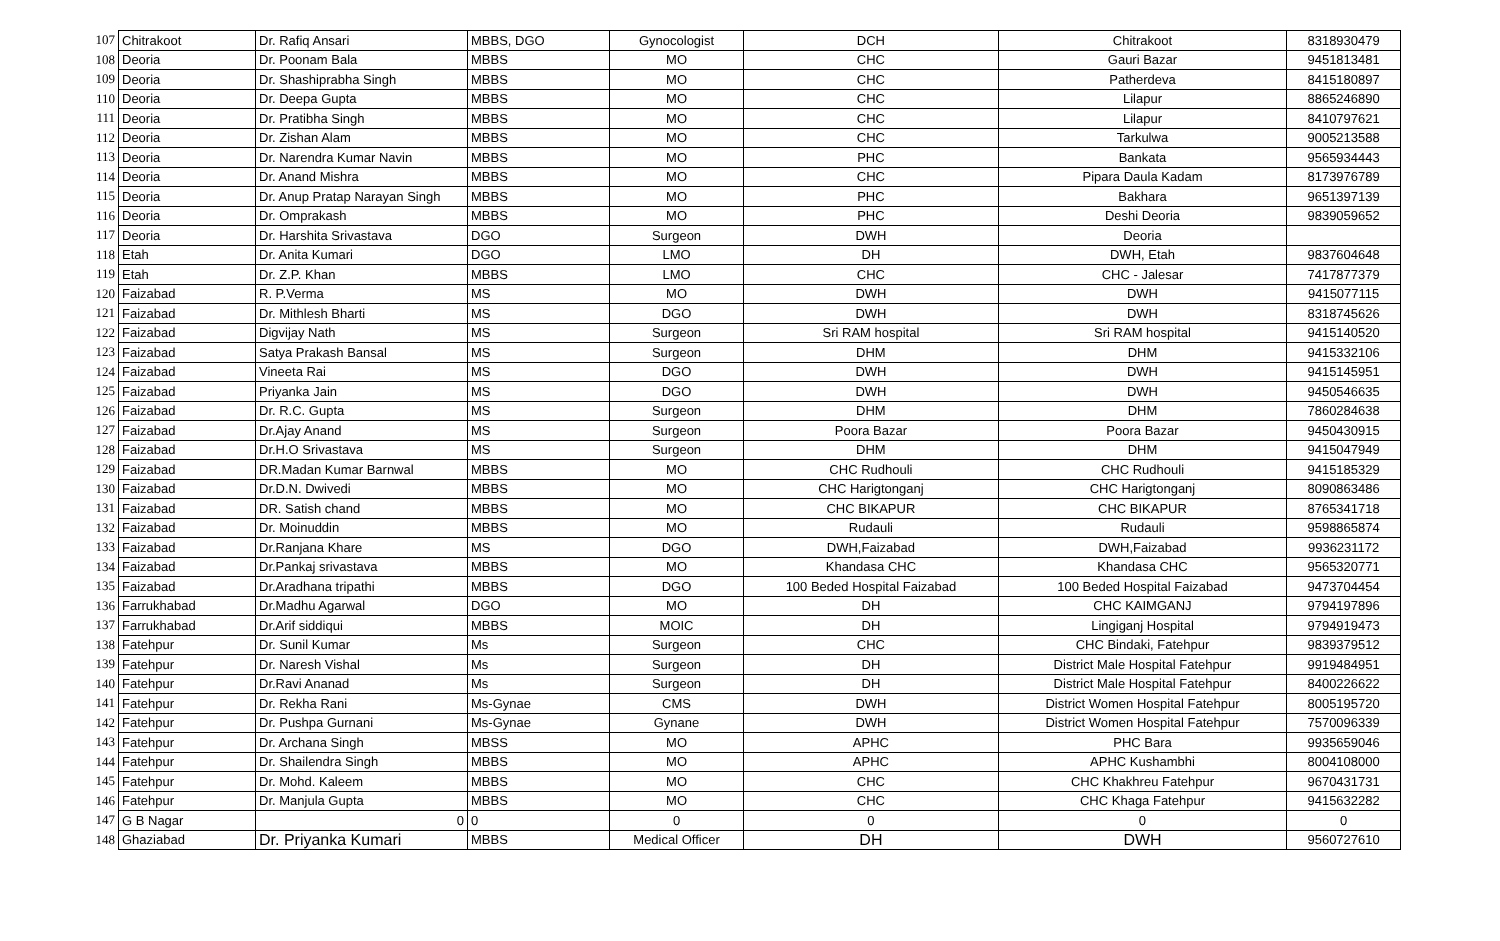| 107 | Chitrakoot | Dr. Rafiq Ansari | MBBS, DGO | Gynocologist | DCH | Chitrakoot | 8318930479 |
| 108 | Deoria | Dr. Poonam Bala | MBBS | MO | CHC | Gauri Bazar | 9451813481 |
| 109 | Deoria | Dr. Shashiprabha Singh | MBBS | MO | CHC | Patherdeva | 8415180897 |
| 110 | Deoria | Dr. Deepa Gupta | MBBS | MO | CHC | Lilapur | 8865246890 |
| 111 | Deoria | Dr. Pratibha Singh | MBBS | MO | CHC | Lilapur | 8410797621 |
| 112 | Deoria | Dr. Zishan Alam | MBBS | MO | CHC | Tarkulwa | 9005213588 |
| 113 | Deoria | Dr. Narendra Kumar Navin | MBBS | MO | PHC | Bankata | 9565934443 |
| 114 | Deoria | Dr. Anand Mishra | MBBS | MO | CHC | Pipara Daula Kadam | 8173976789 |
| 115 | Deoria | Dr. Anup Pratap Narayan Singh | MBBS | MO | PHC | Bakhara | 9651397139 |
| 116 | Deoria | Dr. Omprakash | MBBS | MO | PHC | Deshi Deoria | 9839059652 |
| 117 | Deoria | Dr. Harshita Srivastava | DGO | Surgeon | DWH | Deoria | |
| 118 | Etah | Dr. Anita Kumari | DGO | LMO | DH | DWH, Etah | 9837604648 |
| 119 | Etah | Dr. Z.P. Khan | MBBS | LMO | CHC | CHC - Jalesar | 7417877379 |
| 120 | Faizabad | R. P.Verma | MS | MO | DWH | DWH | 9415077115 |
| 121 | Faizabad | Dr. Mithlesh Bharti | MS | DGO | DWH | DWH | 8318745626 |
| 122 | Faizabad | Digvijay Nath | MS | Surgeon | Sri RAM hospital | Sri RAM hospital | 9415140520 |
| 123 | Faizabad | Satya Prakash Bansal | MS | Surgeon | DHM | DHM | 9415332106 |
| 124 | Faizabad | Vineeta Rai | MS | DGO | DWH | DWH | 9415145951 |
| 125 | Faizabad | Priyanka Jain | MS | DGO | DWH | DWH | 9450546635 |
| 126 | Faizabad | Dr. R.C. Gupta | MS | Surgeon | DHM | DHM | 7860284638 |
| 127 | Faizabad | Dr.Ajay Anand | MS | Surgeon | Poora Bazar | Poora Bazar | 9450430915 |
| 128 | Faizabad | Dr.H.O Srivastava | MS | Surgeon | DHM | DHM | 9415047949 |
| 129 | Faizabad | DR.Madan Kumar Barnwal | MBBS | MO | CHC Rudhouli | CHC Rudhouli | 9415185329 |
| 130 | Faizabad | Dr.D.N. Dwivedi | MBBS | MO | CHC Harigtonganj | CHC Harigtonganj | 8090863486 |
| 131 | Faizabad | DR. Satish chand | MBBS | MO | CHC BIKAPUR | CHC BIKAPUR | 8765341718 |
| 132 | Faizabad | Dr. Moinuddin | MBBS | MO | Rudauli | Rudauli | 9598865874 |
| 133 | Faizabad | Dr.Ranjana Khare | MS | DGO | DWH,Faizabad | DWH,Faizabad | 9936231172 |
| 134 | Faizabad | Dr.Pankaj srivastava | MBBS | MO | Khandasa CHC | Khandasa CHC | 9565320771 |
| 135 | Faizabad | Dr.Aradhana tripathi | MBBS | DGO | 100 Beded Hospital Faizabad | 100 Beded Hospital Faizabad | 9473704454 |
| 136 | Farrukhabad | Dr.Madhu Agarwal | DGO | MO | DH | CHC KAIMGANJ | 9794197896 |
| 137 | Farrukhabad | Dr.Arif siddiqui | MBBS | MOIC | DH | Lingiganj Hospital | 9794919473 |
| 138 | Fatehpur | Dr. Sunil Kumar | Ms | Surgeon | CHC | CHC Bindaki, Fatehpur | 9839379512 |
| 139 | Fatehpur | Dr. Naresh Vishal | Ms | Surgeon | DH | District Male Hospital Fatehpur | 9919484951 |
| 140 | Fatehpur | Dr.Ravi Ananad | Ms | Surgeon | DH | District Male Hospital Fatehpur | 8400226622 |
| 141 | Fatehpur | Dr. Rekha Rani | Ms-Gynae | CMS | DWH | District Women Hospital Fatehpur | 8005195720 |
| 142 | Fatehpur | Dr. Pushpa Gurnani | Ms-Gynae | Gynane | DWH | District Women Hospital Fatehpur | 7570096339 |
| 143 | Fatehpur | Dr. Archana Singh | MBSS | MO | APHC | PHC Bara | 9935659046 |
| 144 | Fatehpur | Dr. Shailendra Singh | MBBS | MO | APHC | APHC Kushambhi | 8004108000 |
| 145 | Fatehpur | Dr. Mohd. Kaleem | MBBS | MO | CHC | CHC Khakhreu Fatehpur | 9670431731 |
| 146 | Fatehpur | Dr. Manjula Gupta | MBBS | MO | CHC | CHC Khaga Fatehpur | 9415632282 |
| 147 | G B Nagar | 0 | 0 | 0 | 0 | 0 | 0 |
| 148 | Ghaziabad | Dr. Priyanka Kumari | MBBS | Medical Officer | DH | DWH | 9560727610 |